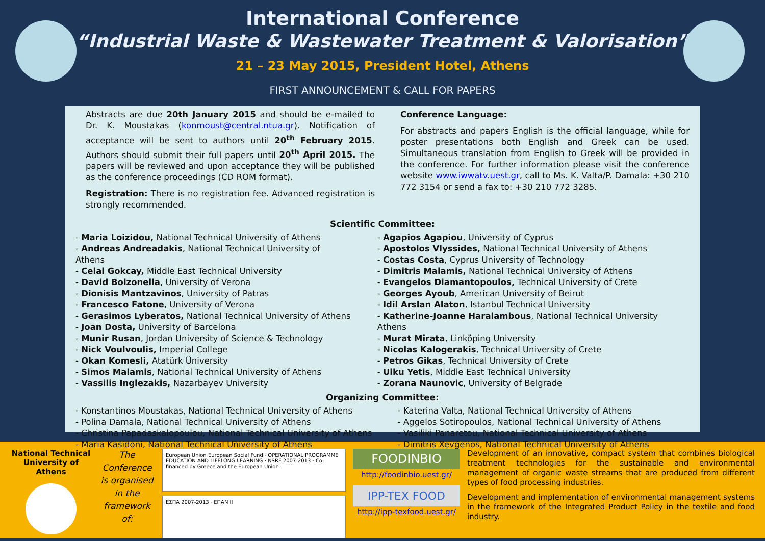International Conference
“Industrial Waste & Wastewater Treatment & Valorisation”
21 – 23 May 2015, President Hotel, Athens
FIRST ANNOUNCEMENT & CALL FOR PAPERS
Abstracts are due 20th January 2015 and should be e-mailed to Dr. K. Moustakas (konmoust@central.ntua.gr). Notification of acceptance will be sent to authors until 20<sup>th</sup> February 2015. Authors should submit their full papers until 20<sup>th</sup> April 2015. The papers will be reviewed and upon acceptance they will be published as the conference proceedings (CD ROM format).
Registration: There is no registration fee. Advanced registration is strongly recommended.
Conference Language:
For abstracts and papers English is the official language, while for poster presentations both English and Greek can be used. Simultaneous translation from English to Greek will be provided in the conference. For further information please visit the conference website www.iwwatv.uest.gr, call to Ms. K. Valta/P. Damala: +30 210 772 3154 or send a fax to: +30 210 772 3285.
Scientific Committee:
- Maria Loizidou, National Technical University of Athens
- Andreas Andreadakis, National Technical University of Athens
- Celal Gokcay, Middle East Technical University
- David Bolzonella, University of Verona
- Dionisis Mantzavinos, University of Patras
- Francesco Fatone, University of Verona
- Gerasimos Lyberatos, National Technical University of Athens
- Joan Dosta, University of Barcelona
- Munir Rusan, Jordan University of Science & Technology
- Nick Voulvoulis, Imperial College
- Okan Komesli, Atatürk Üniversity
- Simos Malamis, National Technical University of Athens
- Vassilis Inglezakis, Nazarbayev University
- Agapios Agapiou, University of Cyprus
- Apostolos Vlyssides, National Technical University of Athens
- Costas Costa, Cyprus University of Technology
- Dimitris Malamis, National Technical University of Athens
- Evangelos Diamantopoulos, Technical University of Crete
- Georges Ayoub, American University of Beirut
- Idil Arslan Alaton, Istanbul Technical University
- Katherine-Joanne Haralambous, National Technical University Athens
- Murat Mirata, Linköping University
- Nicolas Kalogerakis, Technical University of Crete
- Petros Gikas, Technical University of Crete
- Ulku Yetis, Middle East Technical University
- Zorana Naunovic, University of Belgrade
Organizing Committee:
- Konstantinos Moustakas, National Technical University of Athens
- Polina Damala, National Technical University of Athens
- Christina Papadaskalopoulou, National Technical University of Athens
- Maria Kasidoni, National Technical University of Athens
- Katerina Valta, National Technical University of Athens
- Aggelos Sotiropoulos, National Technical University of Athens
- Vasiliki Panaretou, National Technical University of Athens
- Dimitris Xevgenos, National Technical University of Athens
National Technical University of Athens
The Conference is organised in the framework of:
European Union European Social Fund · OPERATIONAL PROGRAMME EDUCATION AND LIFELONG LEARNING · NSRF 2007-2013 · Co-financed by Greece and the European Union
ΕΣΠΑ 2007-2013 · ΕΠΑΝ ΙΙ
FOODINBIO
http://foodinbio.uest.gr/
IPP-TEX FOOD
http://ipp-texfood.uest.gr/
Development of an innovative, compact system that combines biological treatment technologies for the sustainable and environmental management of organic waste streams that are produced from different types of food processing industries.
Development and implementation of environmental management systems in the framework of the Integrated Product Policy in the textile and food industry.